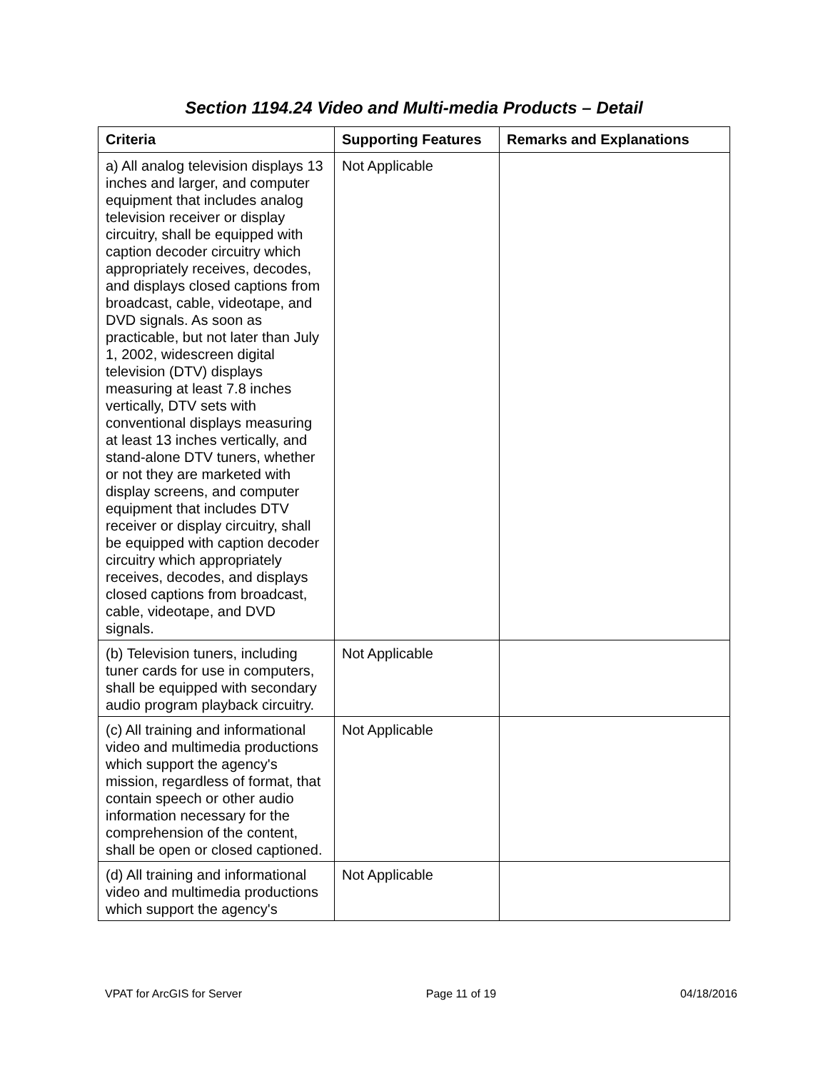Section 1194.24 Video and Multi-media Products – Detail
| Criteria | Supporting Features | Remarks and Explanations |
| --- | --- | --- |
| a) All analog television displays 13 inches and larger, and computer equipment that includes analog television receiver or display circuitry, shall be equipped with caption decoder circuitry which appropriately receives, decodes, and displays closed captions from broadcast, cable, videotape, and DVD signals. As soon as practicable, but not later than July 1, 2002, widescreen digital television (DTV) displays measuring at least 7.8 inches vertically, DTV sets with conventional displays measuring at least 13 inches vertically, and stand-alone DTV tuners, whether or not they are marketed with display screens, and computer equipment that includes DTV receiver or display circuitry, shall be equipped with caption decoder circuitry which appropriately receives, decodes, and displays closed captions from broadcast, cable, videotape, and DVD signals. | Not Applicable | |
| (b) Television tuners, including tuner cards for use in computers, shall be equipped with secondary audio program playback circuitry. | Not Applicable | |
| (c) All training and informational video and multimedia productions which support the agency's mission, regardless of format, that contain speech or other audio information necessary for the comprehension of the content, shall be open or closed captioned. | Not Applicable | |
| (d) All training and informational video and multimedia productions which support the agency's | Not Applicable | |
VPAT for ArcGIS for Server Page 11 of 19 04/18/2016